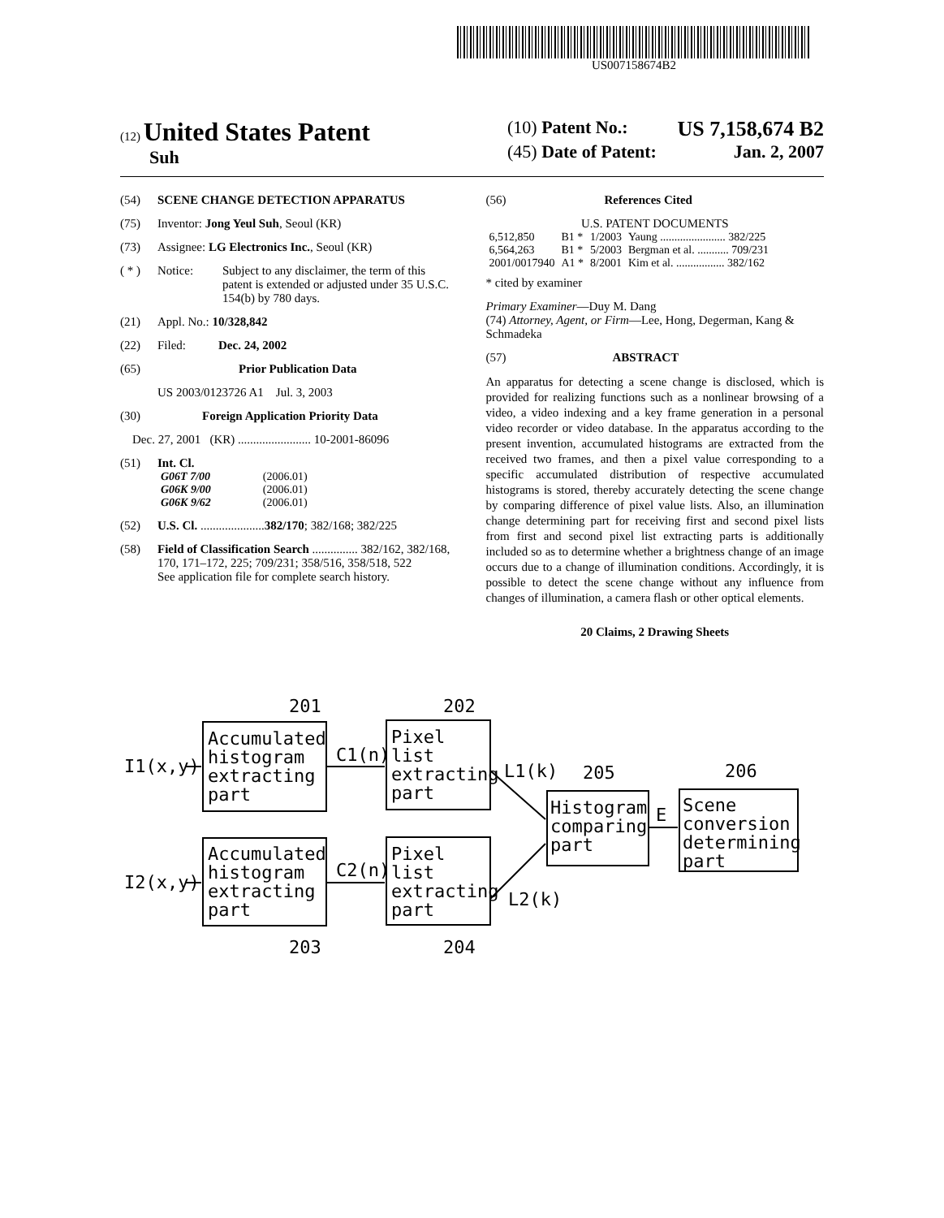US007158674B2
(12) United States Patent
Suh
(10) Patent No.: US 7,158,674 B2
(45) Date of Patent: Jan. 2, 2007
(54) SCENE CHANGE DETECTION APPARATUS
(75) Inventor: Jong Yeul Suh, Seoul (KR)
(73) Assignee: LG Electronics Inc., Seoul (KR)
( * ) Notice: Subject to any disclaimer, the term of this patent is extended or adjusted under 35 U.S.C. 154(b) by 780 days.
(21) Appl. No.: 10/328,842
(22) Filed: Dec. 24, 2002
(65) Prior Publication Data
US 2003/0123726 A1 Jul. 3, 2003
(30) Foreign Application Priority Data
Dec. 27, 2001 (KR) ........................ 10-2001-86096
(51) Int. Cl.
| G06T 7/00 | (2006.01) |
| G06K 9/00 | (2006.01) |
| G06K 9/62 | (2006.01) |
(52) U.S. Cl. ..................... 382/170; 382/168; 382/225
(58) Field of Classification Search ............... 382/162, 382/168, 170, 171–172, 225; 709/231; 358/516, 358/518, 522
See application file for complete search history.
(56) References Cited
U.S. PATENT DOCUMENTS
| 6,512,850 | B1 * | 1/2003 | Yaung ....................... 382/225 |
| 6,564,263 | B1 * | 5/2003 | Bergman et al. ........... 709/231 |
| 2001/0017940 | A1 * | 8/2001 | Kim et al. ................. 382/162 |
* cited by examiner
Primary Examiner—Duy M. Dang
(74) Attorney, Agent, or Firm—Lee, Hong, Degerman, Kang & Schmadeka
(57) ABSTRACT
An apparatus for detecting a scene change is disclosed, which is provided for realizing functions such as a nonlinear browsing of a video, a video indexing and a key frame generation in a personal video recorder or video database. In the apparatus according to the present invention, accumulated histograms are extracted from the received two frames, and then a pixel value corresponding to a specific accumulated distribution of respective accumulated histograms is stored, thereby accurately detecting the scene change by comparing difference of pixel value lists. Also, an illumination change determining part for receiving first and second pixel lists from first and second pixel list extracting parts is additionally included so as to determine whether a brightness change of an image occurs due to a change of illumination conditions. Accordingly, it is possible to detect the scene change without any influence from changes of illumination, a camera flash or other optical elements.
20 Claims, 2 Drawing Sheets
201
202
205
206
203
204
Accumulated
histogram
extracting
part
Pixel
list
extracting
part
Accumulated
histogram
extracting
part
Pixel
list
extracting
part
Histogram
comparing
part
Scene
conversion
determining
part
I1(x,y)
I2(x,y)
C1(n)
C2(n)
L1(k)
L2(k)
E